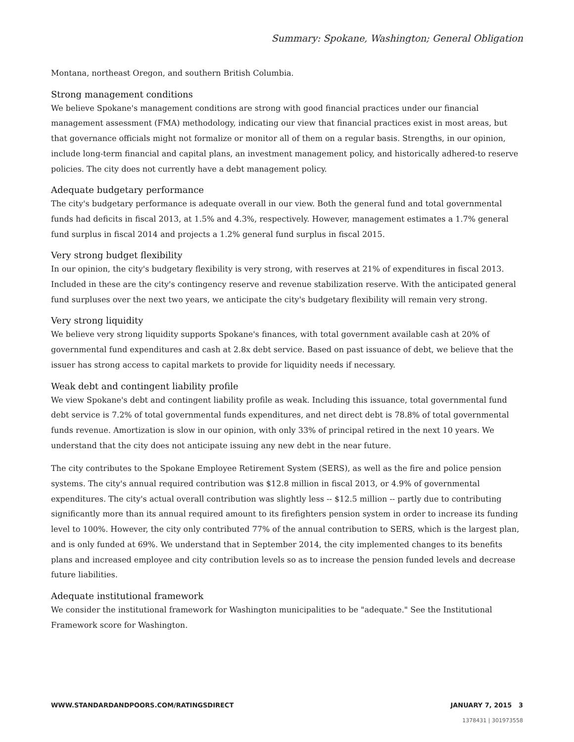Summary: Spokane, Washington; General Obligation
Montana, northeast Oregon, and southern British Columbia.
Strong management conditions
We believe Spokane's management conditions are strong with good financial practices under our financial management assessment (FMA) methodology, indicating our view that financial practices exist in most areas, but that governance officials might not formalize or monitor all of them on a regular basis. Strengths, in our opinion, include long-term financial and capital plans, an investment management policy, and historically adhered-to reserve policies. The city does not currently have a debt management policy.
Adequate budgetary performance
The city's budgetary performance is adequate overall in our view. Both the general fund and total governmental funds had deficits in fiscal 2013, at 1.5% and 4.3%, respectively. However, management estimates a 1.7% general fund surplus in fiscal 2014 and projects a 1.2% general fund surplus in fiscal 2015.
Very strong budget flexibility
In our opinion, the city's budgetary flexibility is very strong, with reserves at 21% of expenditures in fiscal 2013. Included in these are the city's contingency reserve and revenue stabilization reserve. With the anticipated general fund surpluses over the next two years, we anticipate the city's budgetary flexibility will remain very strong.
Very strong liquidity
We believe very strong liquidity supports Spokane's finances, with total government available cash at 20% of governmental fund expenditures and cash at 2.8x debt service. Based on past issuance of debt, we believe that the issuer has strong access to capital markets to provide for liquidity needs if necessary.
Weak debt and contingent liability profile
We view Spokane's debt and contingent liability profile as weak. Including this issuance, total governmental fund debt service is 7.2% of total governmental funds expenditures, and net direct debt is 78.8% of total governmental funds revenue. Amortization is slow in our opinion, with only 33% of principal retired in the next 10 years. We understand that the city does not anticipate issuing any new debt in the near future.
The city contributes to the Spokane Employee Retirement System (SERS), as well as the fire and police pension systems. The city's annual required contribution was $12.8 million in fiscal 2013, or 4.9% of governmental expenditures. The city's actual overall contribution was slightly less -- $12.5 million -- partly due to contributing significantly more than its annual required amount to its firefighters pension system in order to increase its funding level to 100%. However, the city only contributed 77% of the annual contribution to SERS, which is the largest plan, and is only funded at 69%. We understand that in September 2014, the city implemented changes to its benefits plans and increased employee and city contribution levels so as to increase the pension funded levels and decrease future liabilities.
Adequate institutional framework
We consider the institutional framework for Washington municipalities to be "adequate." See the Institutional Framework score for Washington.
WWW.STANDARDANDPOORS.COM/RATINGSDIRECT JANUARY 7, 2015 3
1378431 | 301973558